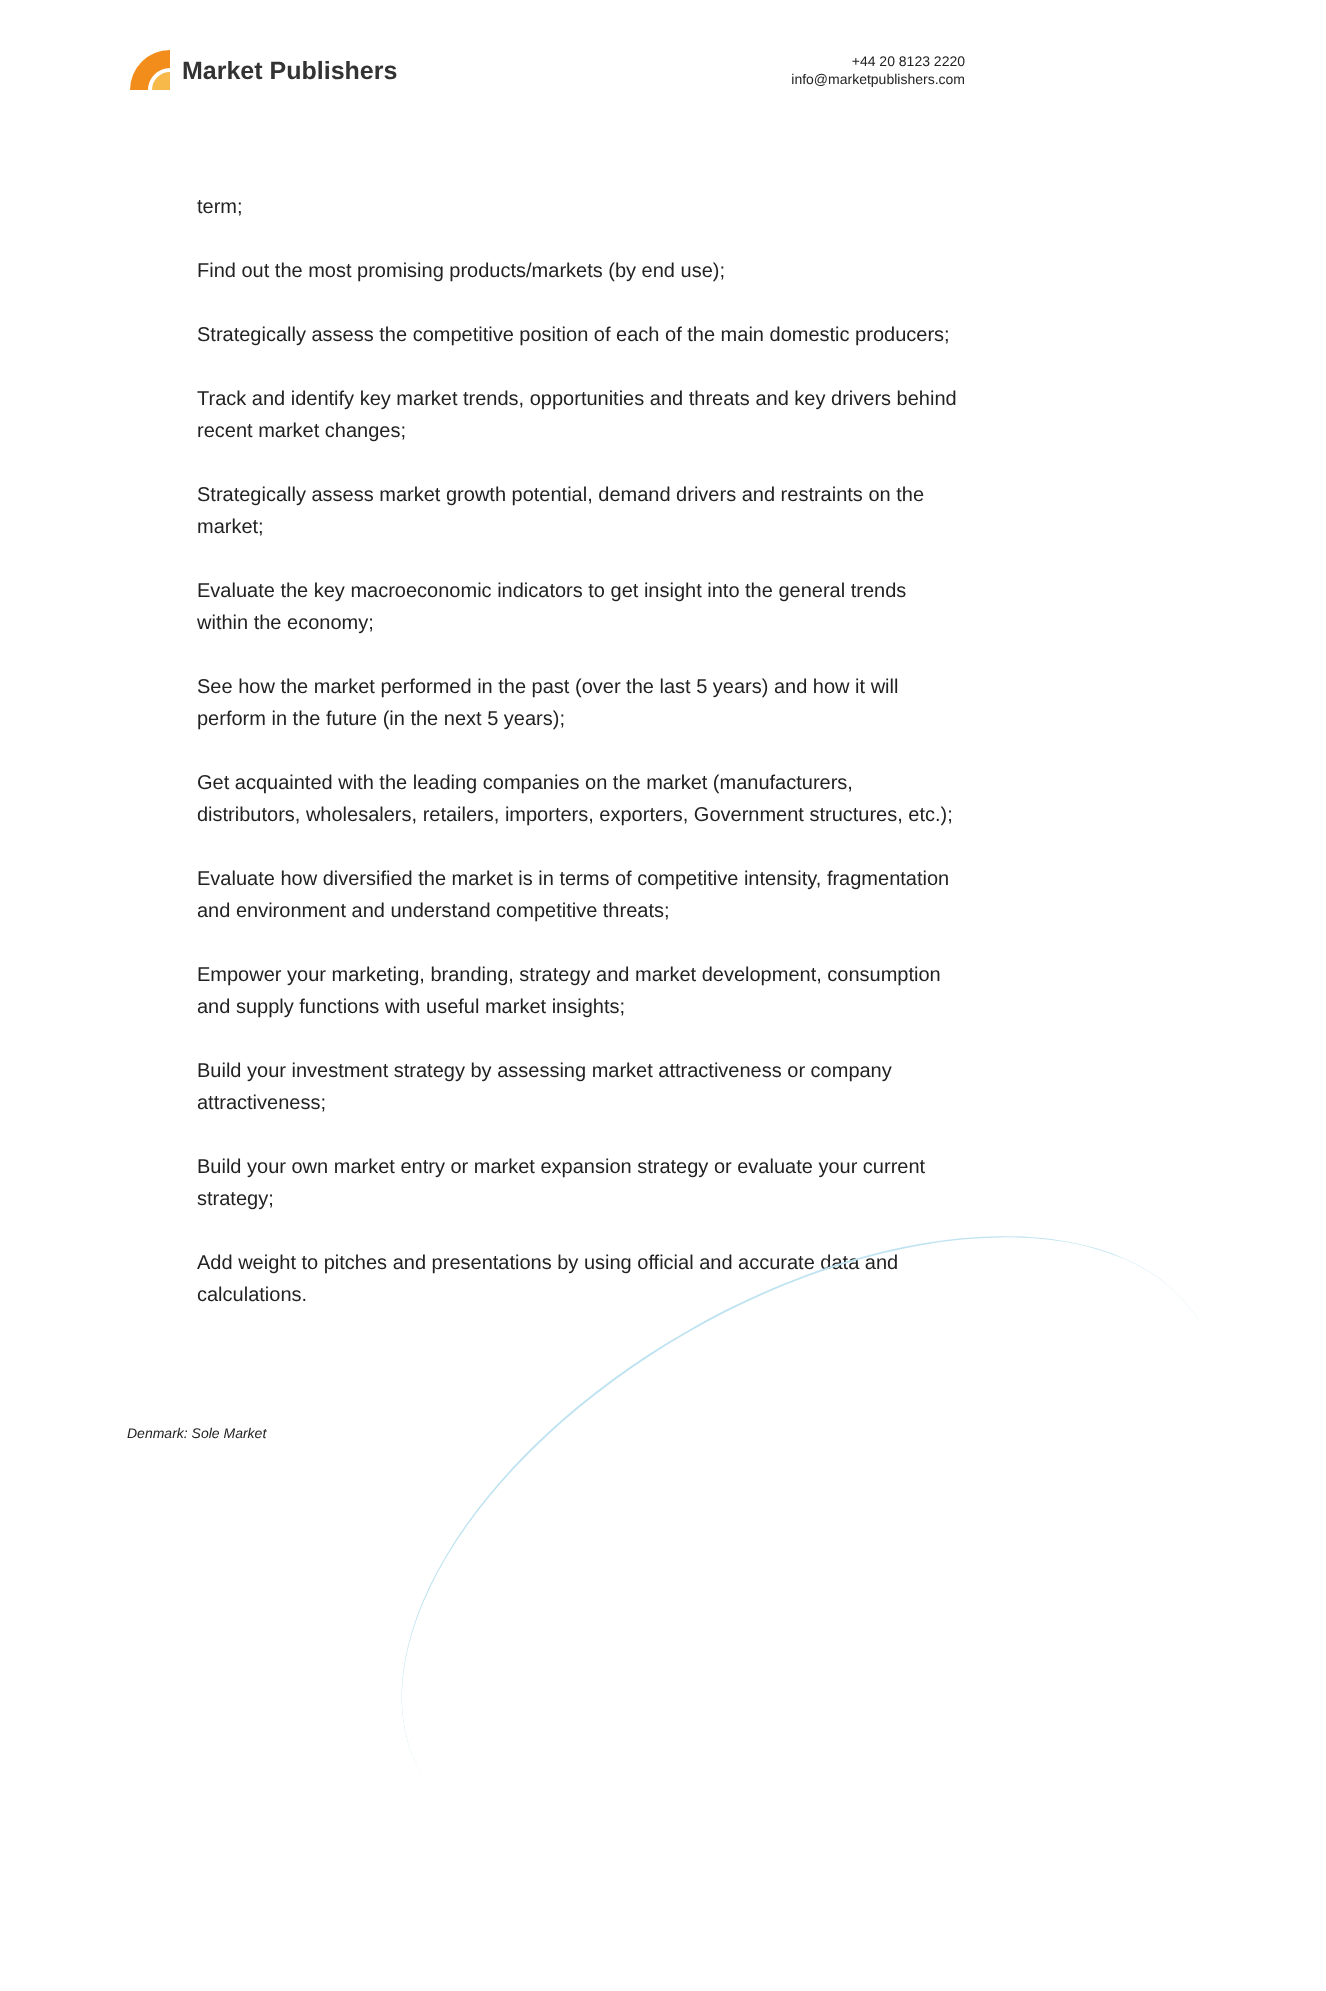Market Publishers
+44 20 8123 2220
info@marketpublishers.com
term;
Find out the most promising products/markets (by end use);
Strategically assess the competitive position of each of the main domestic producers;
Track and identify key market trends, opportunities and threats and key drivers behind recent market changes;
Strategically assess market growth potential, demand drivers and restraints on the market;
Evaluate the key macroeconomic indicators to get insight into the general trends within the economy;
See how the market performed in the past (over the last 5 years) and how it will perform in the future (in the next 5 years);
Get acquainted with the leading companies on the market (manufacturers, distributors, wholesalers, retailers, importers, exporters, Government structures, etc.);
Evaluate how diversified the market is in terms of competitive intensity, fragmentation and environment and understand competitive threats;
Empower your marketing, branding, strategy and market development, consumption and supply functions with useful market insights;
Build your investment strategy by assessing market attractiveness or company attractiveness;
Build your own market entry or market expansion strategy or evaluate your current strategy;
Add weight to pitches and presentations by using official and accurate data and calculations.
Denmark: Sole Market